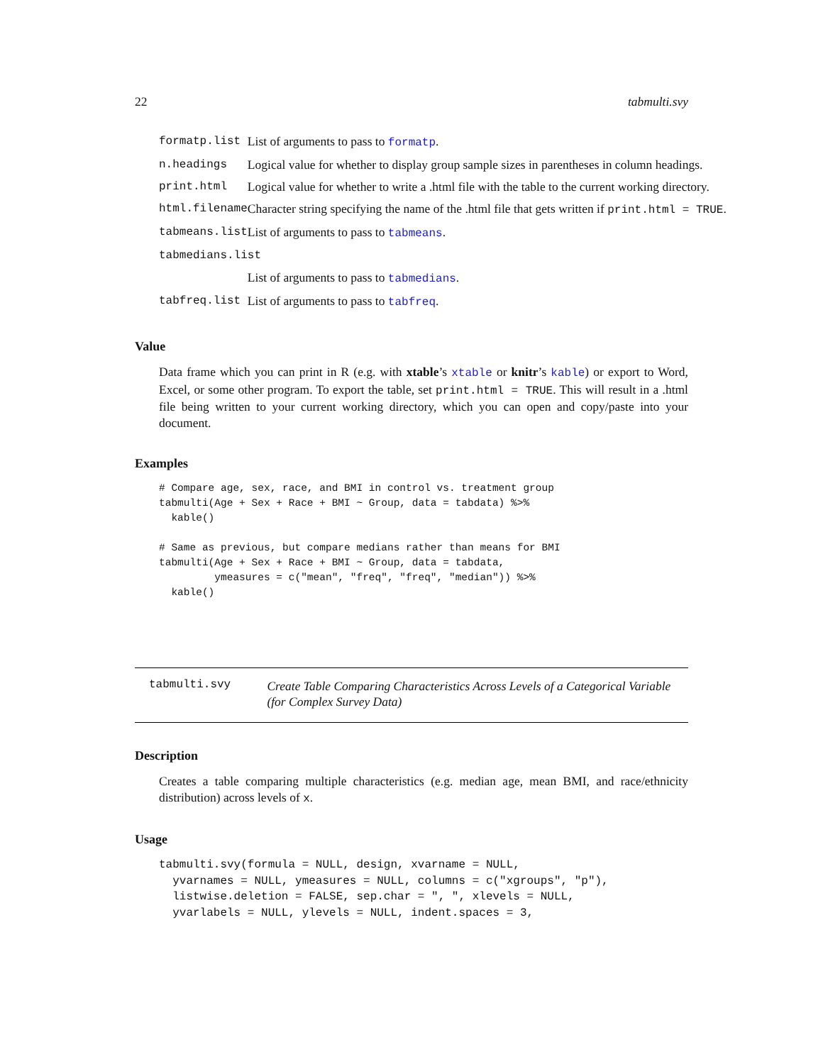22 tabmulti.svy
| formatp.list | List of arguments to pass to formatp . |
| n.headings | Logical value for whether to display group sample sizes in parentheses in column headings. |
| print.html | Logical value for whether to write a .html file with the table to the current working directory. |
| html.filename | Character string specifying the name of the .html file that gets written if print.html = TRUE . |
| tabmeans.list | List of arguments to pass to tabmeans . |
| tabmedians.list | |
| | List of arguments to pass to tabmedians . |
| tabfreq.list | List of arguments to pass to tabfreq . |
Value
Data frame which you can print in R (e.g. with xtable’s xtable or knitr’s kable) or export to Word, Excel, or some other program. To export the table, set print.html = TRUE. This will result in a .html file being written to your current working directory, which you can open and copy/paste into your document.
Examples
# Compare age, sex, race, and BMI in control vs. treatment group
tabmulti(Age + Sex + Race + BMI ~ Group, data = tabdata) %>%
  kable()

# Same as previous, but compare medians rather than means for BMI
tabmulti(Age + Sex + Race + BMI ~ Group, data = tabdata,
         ymeasures = c("mean", "freq", "freq", "median")) %>%
  kable()
tabmulti.svy
Create Table Comparing Characteristics Across Levels of a Categorical Variable (for Complex Survey Data)
Description
Creates a table comparing multiple characteristics (e.g. median age, mean BMI, and race/ethnicity distribution) across levels of x.
Usage
tabmulti.svy(formula = NULL, design, xvarname = NULL,
  yvarnames = NULL, ymeasures = NULL, columns = c("xgroups", "p"),
  listwise.deletion = FALSE, sep.char = ", ", xlevels = NULL,
  yvarlabels = NULL, ylevels = NULL, indent.spaces = 3,